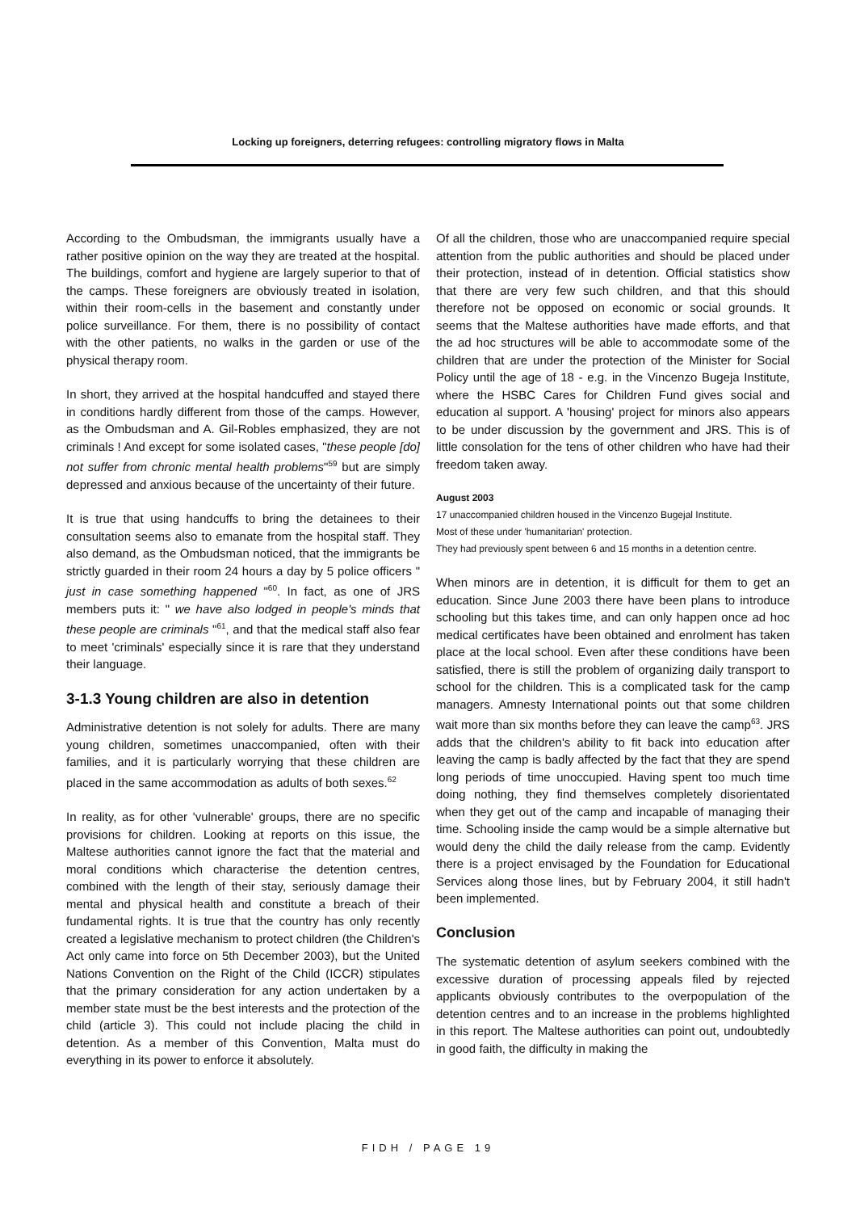Locking up foreigners, deterring refugees: controlling migratory flows in Malta
According to the Ombudsman, the immigrants usually have a rather positive opinion on the way they are treated at the hospital. The buildings, comfort and hygiene are largely superior to that of the camps. These foreigners are obviously treated in isolation, within their room-cells in the basement and constantly under police surveillance. For them, there is no possibility of contact with the other patients, no walks in the garden or use of the physical therapy room.
In short, they arrived at the hospital handcuffed and stayed there in conditions hardly different from those of the camps. However, as the Ombudsman and A. Gil-Robles emphasized, they are not criminals ! And except for some isolated cases, "these people [do] not suffer from chronic mental health problems"<sup>59</sup> but are simply depressed and anxious because of the uncertainty of their future.
It is true that using handcuffs to bring the detainees to their consultation seems also to emanate from the hospital staff. They also demand, as the Ombudsman noticed, that the immigrants be strictly guarded in their room 24 hours a day by 5 police officers " just in case something happened "<sup>60</sup>. In fact, as one of JRS members puts it: " we have also lodged in people's minds that these people are criminals "<sup>61</sup>, and that the medical staff also fear to meet 'criminals' especially since it is rare that they understand their language.
3-1.3 Young children are also in detention
Administrative detention is not solely for adults. There are many young children, sometimes unaccompanied, often with their families, and it is particularly worrying that these children are placed in the same accommodation as adults of both sexes.<sup>62</sup>
In reality, as for other 'vulnerable' groups, there are no specific provisions for children. Looking at reports on this issue, the Maltese authorities cannot ignore the fact that the material and moral conditions which characterise the detention centres, combined with the length of their stay, seriously damage their mental and physical health and constitute a breach of their fundamental rights. It is true that the country has only recently created a legislative mechanism to protect children (the Children's Act only came into force on 5th December 2003), but the United Nations Convention on the Right of the Child (ICCR) stipulates that the primary consideration for any action undertaken by a member state must be the best interests and the protection of the child (article 3). This could not include placing the child in detention. As a member of this Convention, Malta must do everything in its power to enforce it absolutely.
Of all the children, those who are unaccompanied require special attention from the public authorities and should be placed under their protection, instead of in detention. Official statistics show that there are very few such children, and that this should therefore not be opposed on economic or social grounds. It seems that the Maltese authorities have made efforts, and that the ad hoc structures will be able to accommodate some of the children that are under the protection of the Minister for Social Policy until the age of 18 - e.g. in the Vincenzo Bugeja Institute, where the HSBC Cares for Children Fund gives social and education al support. A 'housing' project for minors also appears to be under discussion by the government and JRS. This is of little consolation for the tens of other children who have had their freedom taken away.
August 2003
17 unaccompanied children housed in the Vincenzo Bugejal Institute.
Most of these under 'humanitarian' protection.
They had previously spent between 6 and 15 months in a detention centre.
When minors are in detention, it is difficult for them to get an education. Since June 2003 there have been plans to introduce schooling but this takes time, and can only happen once ad hoc medical certificates have been obtained and enrolment has taken place at the local school. Even after these conditions have been satisfied, there is still the problem of organizing daily transport to school for the children. This is a complicated task for the camp managers. Amnesty International points out that some children wait more than six months before they can leave the camp<sup>63</sup>. JRS adds that the children's ability to fit back into education after leaving the camp is badly affected by the fact that they are spend long periods of time unoccupied. Having spent too much time doing nothing, they find themselves completely disorientated when they get out of the camp and incapable of managing their time. Schooling inside the camp would be a simple alternative but would deny the child the daily release from the camp. Evidently there is a project envisaged by the Foundation for Educational Services along those lines, but by February 2004, it still hadn't been implemented.
Conclusion
The systematic detention of asylum seekers combined with the excessive duration of processing appeals filed by rejected applicants obviously contributes to the overpopulation of the detention centres and to an increase in the problems highlighted in this report. The Maltese authorities can point out, undoubtedly in good faith, the difficulty in making the
FIDH / PAGE 19